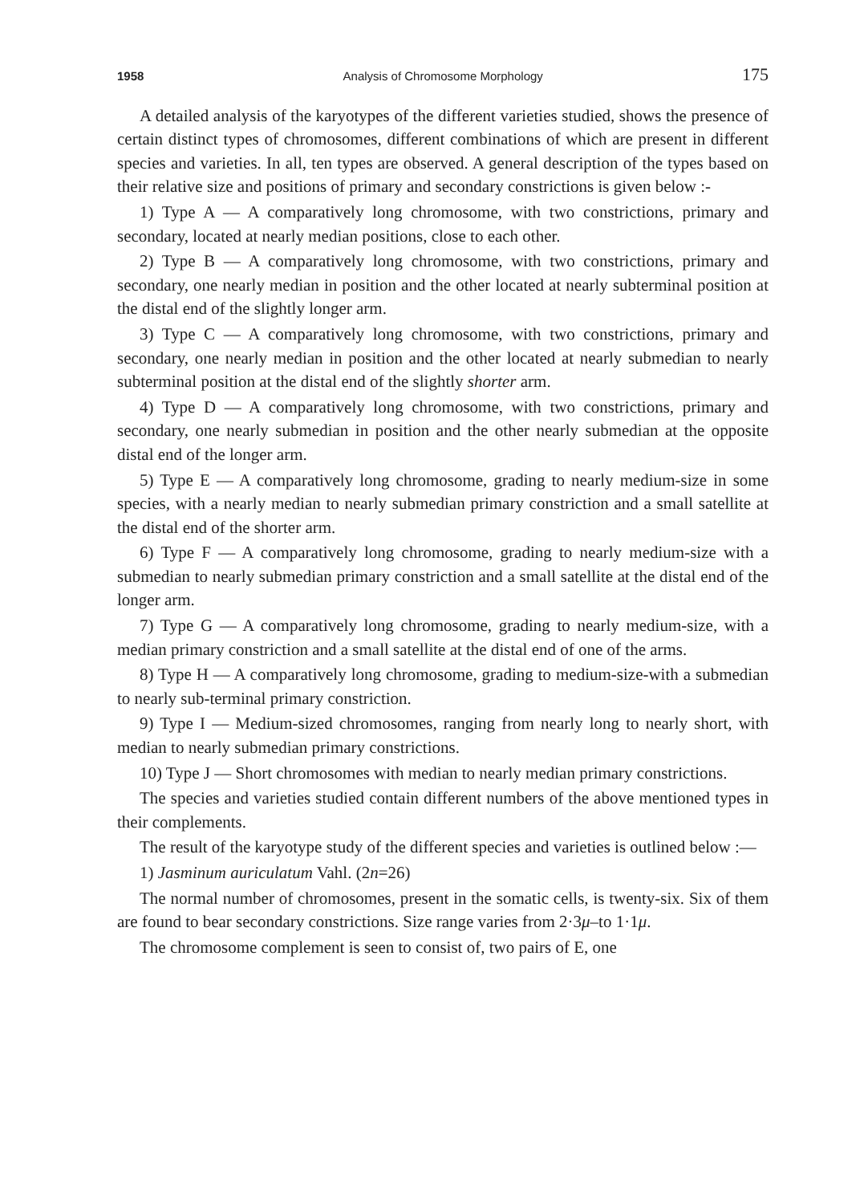1958 Analysis of Chromosome Morphology 175
A detailed analysis of the karyotypes of the different varieties studied, shows the presence of certain distinct types of chromosomes, different combinations of which are present in different species and varieties. In all, ten types are observed. A general description of the types based on their relative size and positions of primary and secondary constrictions is given below :-
1) Type A — A comparatively long chromosome, with two constrictions, primary and secondary, located at nearly median positions, close to each other.
2) Type B — A comparatively long chromosome, with two constrictions, primary and secondary, one nearly median in position and the other located at nearly subterminal position at the distal end of the slightly longer arm.
3) Type C — A comparatively long chromosome, with two constrictions, primary and secondary, one nearly median in position and the other located at nearly submedian to nearly subterminal position at the distal end of the slightly shorter arm.
4) Type D — A comparatively long chromosome, with two constrictions, primary and secondary, one nearly submedian in position and the other nearly submedian at the opposite distal end of the longer arm.
5) Type E — A comparatively long chromosome, grading to nearly medium-size in some species, with a nearly median to nearly submedian primary constriction and a small satellite at the distal end of the shorter arm.
6) Type F — A comparatively long chromosome, grading to nearly medium-size with a submedian to nearly submedian primary constriction and a small satellite at the distal end of the longer arm.
7) Type G — A comparatively long chromosome, grading to nearly medium-size, with a median primary constriction and a small satellite at the distal end of one of the arms.
8) Type H — A comparatively long chromosome, grading to medium-size-with a submedian to nearly sub-terminal primary constriction.
9) Type I — Medium-sized chromosomes, ranging from nearly long to nearly short, with median to nearly submedian primary constrictions.
10) Type J — Short chromosomes with median to nearly median primary constrictions.
The species and varieties studied contain different numbers of the above mentioned types in their complements.
The result of the karyotype study of the different species and varieties is outlined below :—
1) Jasminum auriculatum Vahl. (2n=26)
The normal number of chromosomes, present in the somatic cells, is twenty-six. Six of them are found to bear secondary constrictions. Size range varies from 2·3μ–to 1·1μ.
The chromosome complement is seen to consist of, two pairs of E, one